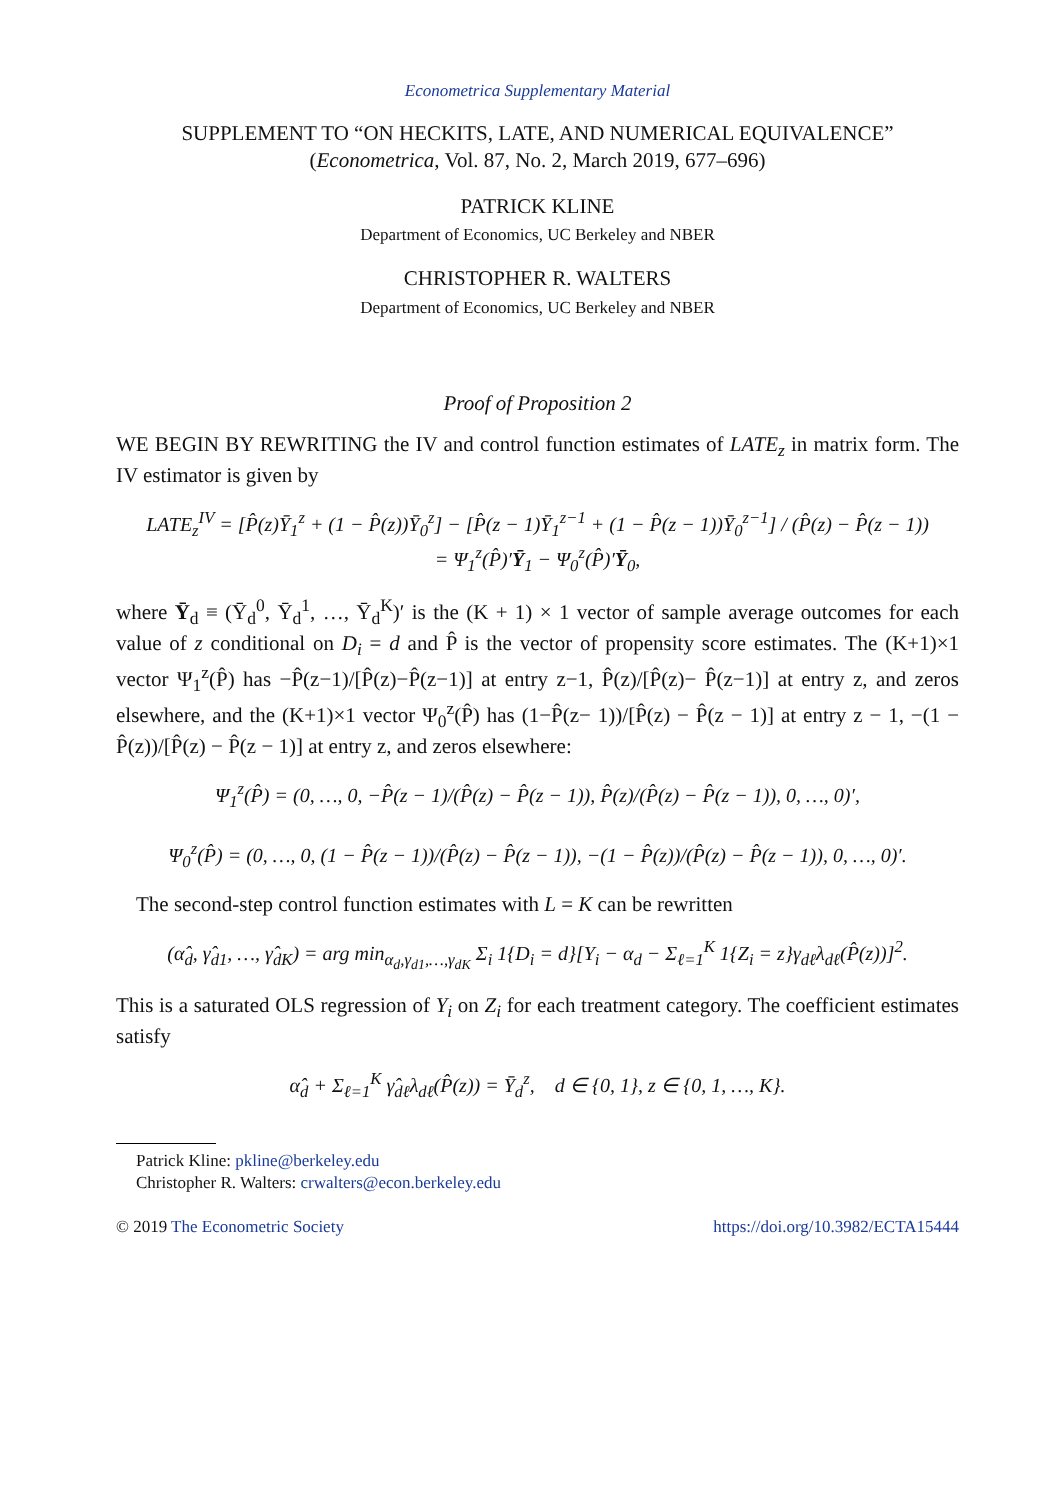Econometrica Supplementary Material
SUPPLEMENT TO “ON HECKITS, LATE, AND NUMERICAL EQUIVALENCE”
(Econometrica, Vol. 87, No. 2, March 2019, 677–696)
PATRICK KLINE
Department of Economics, UC Berkeley and NBER
CHRISTOPHER R. WALTERS
Department of Economics, UC Berkeley and NBER
Proof of Proposition 2
WE BEGIN BY REWRITING the IV and control function estimates of LATE<sub>z</sub> in matrix form. The IV estimator is given by
LATE<sub>z</sub><sup>IV</sup> = [P̂(z)Ȳ<sub>1</sub><sup>z</sup> + (1 − P̂(z))Ȳ<sub>0</sub><sup>z</sup>] − [P̂(z − 1)Ȳ<sub>1</sub><sup>z−1</sup> + (1 − P̂(z − 1))Ȳ<sub>0</sub><sup>z−1</sup>] / (P̂(z) − P̂(z − 1))
= Ψ<sub>1</sub><sup>z</sup>(P̂)′Ȳ<sub>1</sub> − Ψ<sub>0</sub><sup>z</sup>(P̂)′Ȳ<sub>0</sub>,
where Ȳ<sub>d</sub> ≡ (Ȳ<sub>d</sub><sup>0</sup>, Ȳ<sub>d</sub><sup>1</sup>, …, Ȳ<sub>d</sub><sup>K</sup>)′ is the (K + 1) × 1 vector of sample average outcomes for each value of z conditional on D<sub>i</sub> = d and P̂ is the vector of propensity score estimates. The (K+1)×1 vector Ψ<sub>1</sub><sup>z</sup>(P̂) has −P̂(z−1)/[P̂(z)−P̂(z−1)] at entry z−1, P̂(z)/[P̂(z)− P̂(z−1)] at entry z, and zeros elsewhere, and the (K+1)×1 vector Ψ<sub>0</sub><sup>z</sup>(P̂) has (1−P̂(z− 1))/[P̂(z) − P̂(z − 1)] at entry z − 1, −(1 − P̂(z))/[P̂(z) − P̂(z − 1)] at entry z, and zeros elsewhere:
Ψ<sub>1</sub><sup>z</sup>(P̂) = (0, …, 0, −P̂(z − 1)/(P̂(z) − P̂(z − 1)), P̂(z)/(P̂(z) − P̂(z − 1)), 0, …, 0)′,
Ψ<sub>0</sub><sup>z</sup>(P̂) = (0, …, 0, (1 − P̂(z − 1))/(P̂(z) − P̂(z − 1)), −(1 − P̂(z))/(P̂(z) − P̂(z − 1)), 0, …, 0)′.
The second-step control function estimates with L = K can be rewritten
(α̂<sub>d</sub>, γ̂<sub>d1</sub>, …, γ̂<sub>dK</sub>) = arg min<sub>α<sub>d</sub>,γ<sub>d1</sub>,…,γ<sub>dK</sub></sub> Σ<sub>i</sub> 1{D<sub>i</sub> = d}[Y<sub>i</sub> − α<sub>d</sub> − Σ<sub>ℓ=1</sub><sup>K</sup> 1{Z<sub>i</sub> = z}γ<sub>dℓ</sub>λ<sub>dℓ</sub>(P̂(z))]<sup>2</sup>.
This is a saturated OLS regression of Y<sub>i</sub> on Z<sub>i</sub> for each treatment category. The coefficient estimates satisfy
α̂<sub>d</sub> + Σ<sub>ℓ=1</sub><sup>K</sup> γ̂<sub>dℓ</sub>λ<sub>dℓ</sub>(P̂(z)) = Ȳ<sub>d</sub><sup>z</sup>, d ∈ {0, 1}, z ∈ {0, 1, …, K}.
Patrick Kline: pkline@berkeley.edu
Christopher R. Walters: crwalters@econ.berkeley.edu
© 2019 The Econometric Society https://doi.org/10.3982/ECTA15444